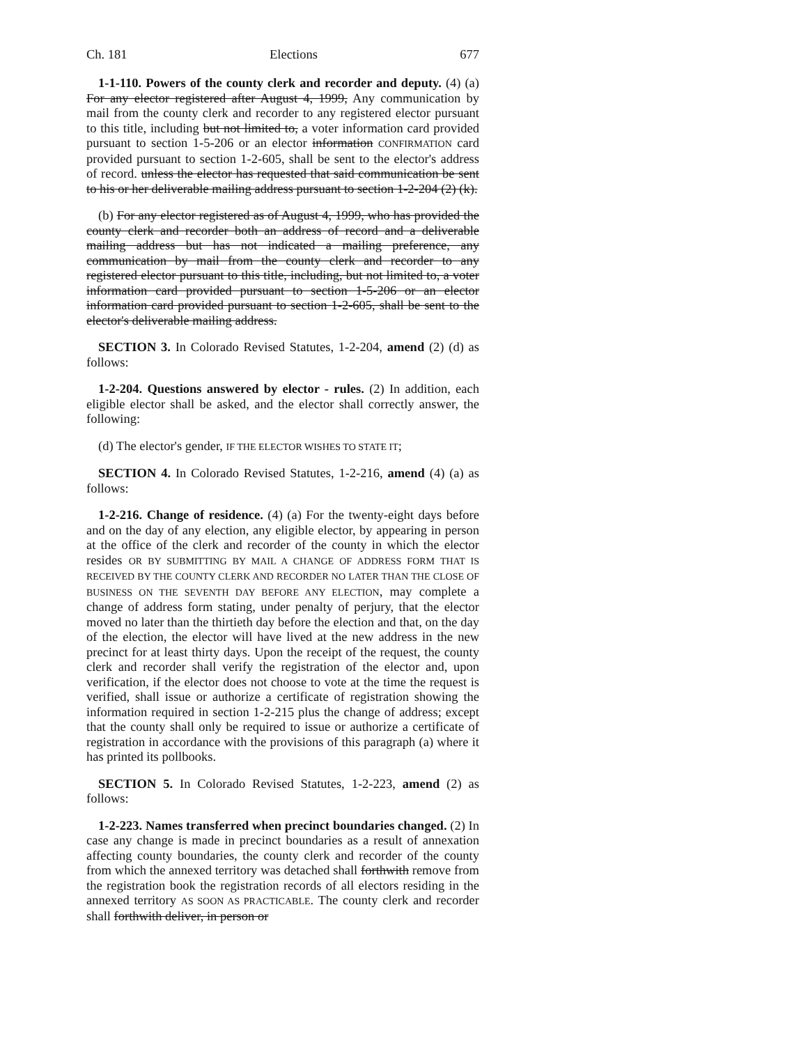Ch. 181 Elections 677
1-1-110. Powers of the county clerk and recorder and deputy. (4) (a) For any elector registered after August 4, 1999, Any communication by mail from the county clerk and recorder to any registered elector pursuant to this title, including but not limited to, a voter information card provided pursuant to section 1-5-206 or an elector information CONFIRMATION card provided pursuant to section 1-2-605, shall be sent to the elector's address of record. unless the elector has requested that said communication be sent to his or her deliverable mailing address pursuant to section 1-2-204 (2) (k).
(b) For any elector registered as of August 4, 1999, who has provided the county clerk and recorder both an address of record and a deliverable mailing address but has not indicated a mailing preference, any communication by mail from the county clerk and recorder to any registered elector pursuant to this title, including, but not limited to, a voter information card provided pursuant to section 1-5-206 or an elector information card provided pursuant to section 1-2-605, shall be sent to the elector's deliverable mailing address.
SECTION 3. In Colorado Revised Statutes, 1-2-204, amend (2) (d) as follows:
1-2-204. Questions answered by elector - rules. (2) In addition, each eligible elector shall be asked, and the elector shall correctly answer, the following:
(d) The elector's gender, IF THE ELECTOR WISHES TO STATE IT;
SECTION 4. In Colorado Revised Statutes, 1-2-216, amend (4) (a) as follows:
1-2-216. Change of residence. (4) (a) For the twenty-eight days before and on the day of any election, any eligible elector, by appearing in person at the office of the clerk and recorder of the county in which the elector resides OR BY SUBMITTING BY MAIL A CHANGE OF ADDRESS FORM THAT IS RECEIVED BY THE COUNTY CLERK AND RECORDER NO LATER THAN THE CLOSE OF BUSINESS ON THE SEVENTH DAY BEFORE ANY ELECTION, may complete a change of address form stating, under penalty of perjury, that the elector moved no later than the thirtieth day before the election and that, on the day of the election, the elector will have lived at the new address in the new precinct for at least thirty days. Upon the receipt of the request, the county clerk and recorder shall verify the registration of the elector and, upon verification, if the elector does not choose to vote at the time the request is verified, shall issue or authorize a certificate of registration showing the information required in section 1-2-215 plus the change of address; except that the county shall only be required to issue or authorize a certificate of registration in accordance with the provisions of this paragraph (a) where it has printed its pollbooks.
SECTION 5. In Colorado Revised Statutes, 1-2-223, amend (2) as follows:
1-2-223. Names transferred when precinct boundaries changed. (2) In case any change is made in precinct boundaries as a result of annexation affecting county boundaries, the county clerk and recorder of the county from which the annexed territory was detached shall forthwith remove from the registration book the registration records of all electors residing in the annexed territory AS SOON AS PRACTICABLE. The county clerk and recorder shall forthwith deliver, in person or